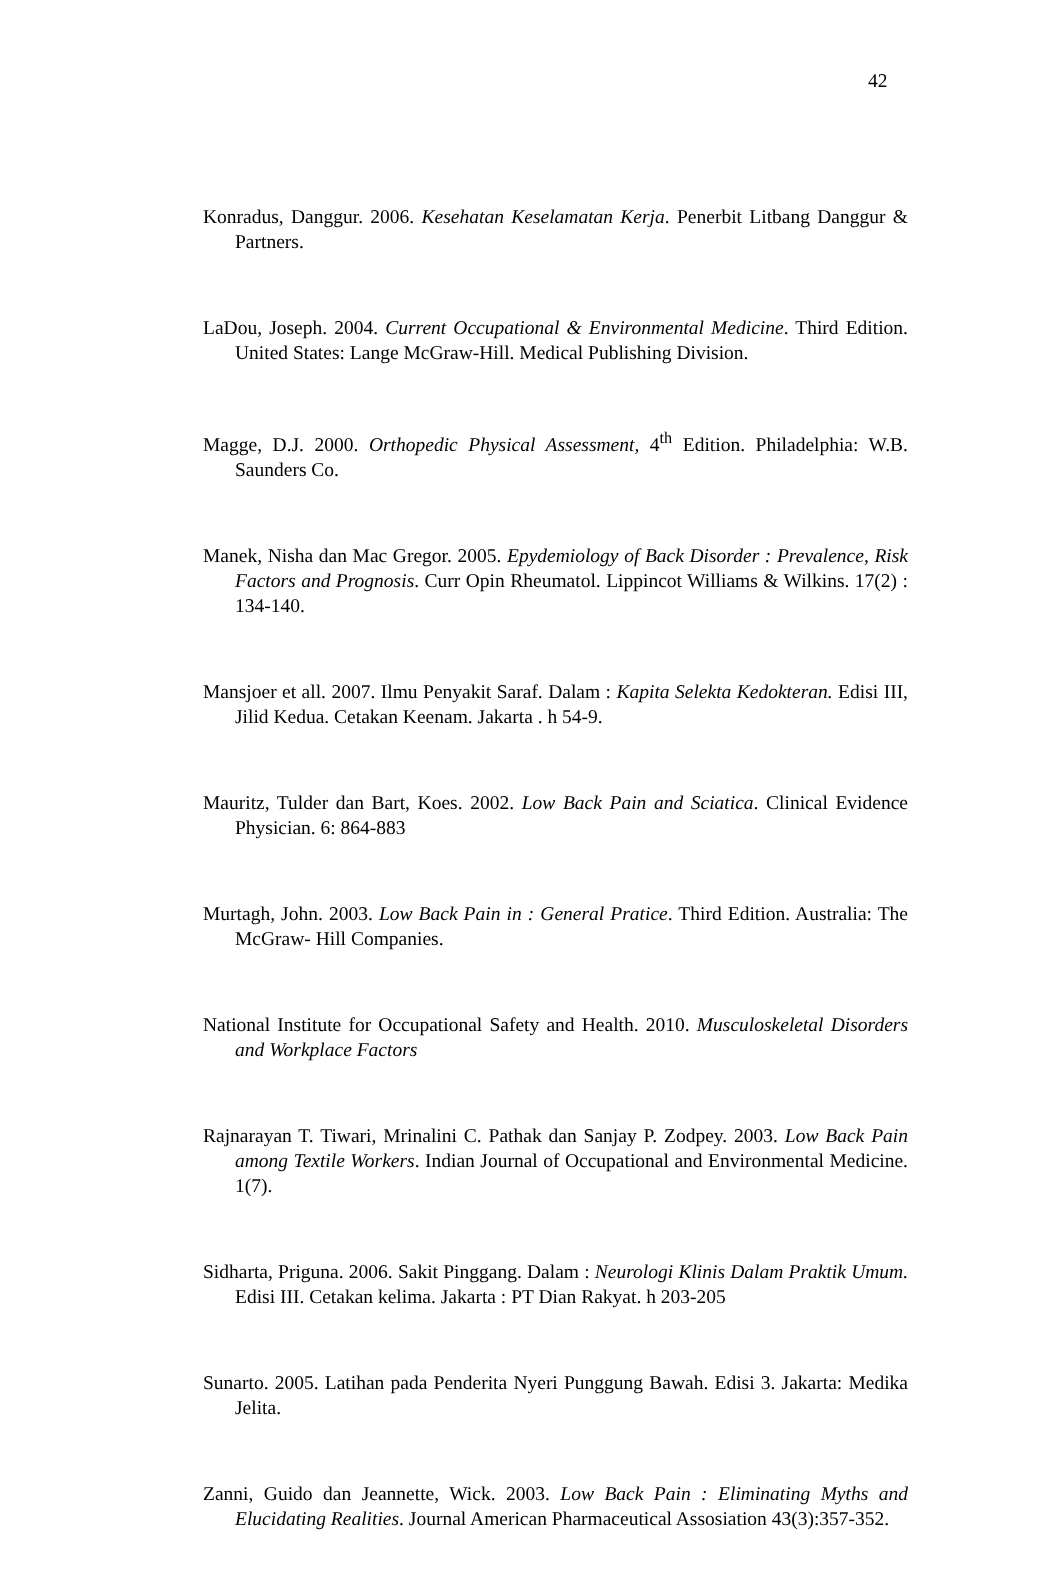42
Konradus, Danggur. 2006. Kesehatan Keselamatan Kerja. Penerbit Litbang Danggur & Partners.
LaDou, Joseph. 2004. Current Occupational & Environmental Medicine. Third Edition. United States: Lange McGraw-Hill. Medical Publishing Division.
Magge, D.J. 2000. Orthopedic Physical Assessment, 4<sup>th</sup> Edition. Philadelphia: W.B. Saunders Co.
Manek, Nisha dan Mac Gregor. 2005. Epydemiology of Back Disorder : Prevalence, Risk Factors and Prognosis. Curr Opin Rheumatol. Lippincot Williams & Wilkins. 17(2) : 134-140.
Mansjoer et all. 2007. Ilmu Penyakit Saraf. Dalam : Kapita Selekta Kedokteran. Edisi III, Jilid Kedua. Cetakan Keenam. Jakarta . h 54-9.
Mauritz, Tulder dan Bart, Koes. 2002. Low Back Pain and Sciatica. Clinical Evidence Physician. 6: 864-883
Murtagh, John. 2003. Low Back Pain in : General Pratice. Third Edition. Australia: The McGraw- Hill Companies.
National Institute for Occupational Safety and Health. 2010. Musculoskeletal Disorders and Workplace Factors
Rajnarayan T. Tiwari, Mrinalini C. Pathak dan Sanjay P. Zodpey. 2003. Low Back Pain among Textile Workers. Indian Journal of Occupational and Environmental Medicine. 1(7).
Sidharta, Priguna. 2006. Sakit Pinggang. Dalam : Neurologi Klinis Dalam Praktik Umum. Edisi III. Cetakan kelima. Jakarta : PT Dian Rakyat. h 203-205
Sunarto. 2005. Latihan pada Penderita Nyeri Punggung Bawah. Edisi 3. Jakarta: Medika Jelita.
Zanni, Guido dan Jeannette, Wick. 2003. Low Back Pain : Eliminating Myths and Elucidating Realities. Journal American Pharmaceutical Assosiation 43(3):357-352.